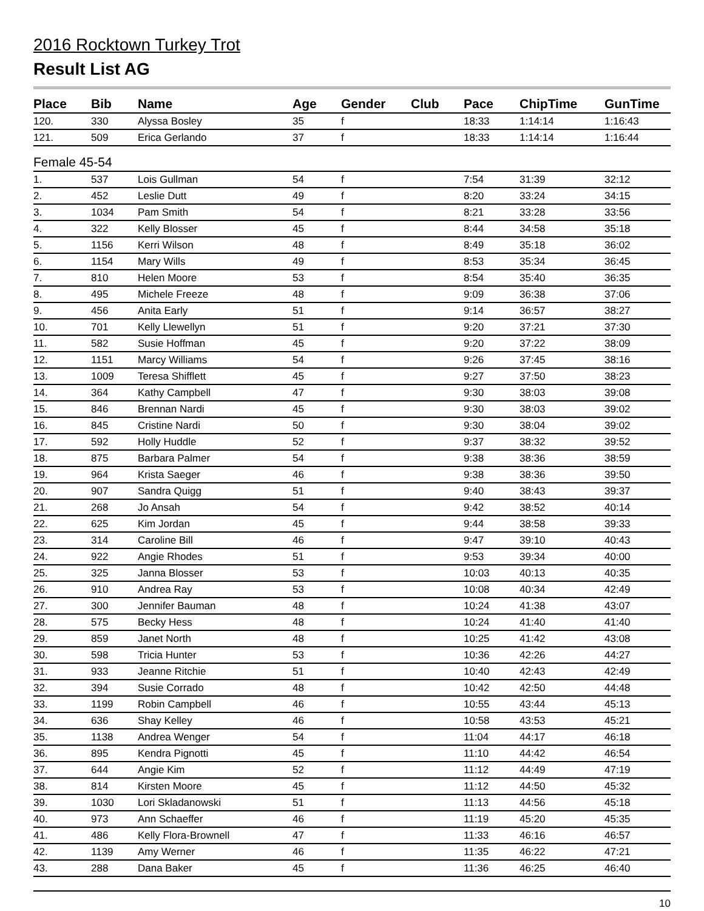2016 Rocktown Turkey Trot
Result List AG
| Place | Bib | Name | Age | Gender | Club | Pace | ChipTime | GunTime |
| --- | --- | --- | --- | --- | --- | --- | --- | --- |
| 120. | 330 | Alyssa Bosley | 35 | f | | 18:33 | 1:14:14 | 1:16:43 |
| 121. | 509 | Erica Gerlando | 37 | f | | 18:33 | 1:14:14 | 1:16:44 |
| Female 45-54 | | | | | | | | |
| 1. | 537 | Lois Gullman | 54 | f | | 7:54 | 31:39 | 32:12 |
| 2. | 452 | Leslie Dutt | 49 | f | | 8:20 | 33:24 | 34:15 |
| 3. | 1034 | Pam Smith | 54 | f | | 8:21 | 33:28 | 33:56 |
| 4. | 322 | Kelly Blosser | 45 | f | | 8:44 | 34:58 | 35:18 |
| 5. | 1156 | Kerri Wilson | 48 | f | | 8:49 | 35:18 | 36:02 |
| 6. | 1154 | Mary Wills | 49 | f | | 8:53 | 35:34 | 36:45 |
| 7. | 810 | Helen Moore | 53 | f | | 8:54 | 35:40 | 36:35 |
| 8. | 495 | Michele Freeze | 48 | f | | 9:09 | 36:38 | 37:06 |
| 9. | 456 | Anita Early | 51 | f | | 9:14 | 36:57 | 38:27 |
| 10. | 701 | Kelly Llewellyn | 51 | f | | 9:20 | 37:21 | 37:30 |
| 11. | 582 | Susie Hoffman | 45 | f | | 9:20 | 37:22 | 38:09 |
| 12. | 1151 | Marcy Williams | 54 | f | | 9:26 | 37:45 | 38:16 |
| 13. | 1009 | Teresa Shifflett | 45 | f | | 9:27 | 37:50 | 38:23 |
| 14. | 364 | Kathy Campbell | 47 | f | | 9:30 | 38:03 | 39:08 |
| 15. | 846 | Brennan Nardi | 45 | f | | 9:30 | 38:03 | 39:02 |
| 16. | 845 | Cristine Nardi | 50 | f | | 9:30 | 38:04 | 39:02 |
| 17. | 592 | Holly Huddle | 52 | f | | 9:37 | 38:32 | 39:52 |
| 18. | 875 | Barbara Palmer | 54 | f | | 9:38 | 38:36 | 38:59 |
| 19. | 964 | Krista Saeger | 46 | f | | 9:38 | 38:36 | 39:50 |
| 20. | 907 | Sandra Quigg | 51 | f | | 9:40 | 38:43 | 39:37 |
| 21. | 268 | Jo Ansah | 54 | f | | 9:42 | 38:52 | 40:14 |
| 22. | 625 | Kim Jordan | 45 | f | | 9:44 | 38:58 | 39:33 |
| 23. | 314 | Caroline Bill | 46 | f | | 9:47 | 39:10 | 40:43 |
| 24. | 922 | Angie Rhodes | 51 | f | | 9:53 | 39:34 | 40:00 |
| 25. | 325 | Janna Blosser | 53 | f | | 10:03 | 40:13 | 40:35 |
| 26. | 910 | Andrea Ray | 53 | f | | 10:08 | 40:34 | 42:49 |
| 27. | 300 | Jennifer Bauman | 48 | f | | 10:24 | 41:38 | 43:07 |
| 28. | 575 | Becky Hess | 48 | f | | 10:24 | 41:40 | 41:40 |
| 29. | 859 | Janet North | 48 | f | | 10:25 | 41:42 | 43:08 |
| 30. | 598 | Tricia Hunter | 53 | f | | 10:36 | 42:26 | 44:27 |
| 31. | 933 | Jeanne Ritchie | 51 | f | | 10:40 | 42:43 | 42:49 |
| 32. | 394 | Susie Corrado | 48 | f | | 10:42 | 42:50 | 44:48 |
| 33. | 1199 | Robin Campbell | 46 | f | | 10:55 | 43:44 | 45:13 |
| 34. | 636 | Shay Kelley | 46 | f | | 10:58 | 43:53 | 45:21 |
| 35. | 1138 | Andrea Wenger | 54 | f | | 11:04 | 44:17 | 46:18 |
| 36. | 895 | Kendra Pignotti | 45 | f | | 11:10 | 44:42 | 46:54 |
| 37. | 644 | Angie Kim | 52 | f | | 11:12 | 44:49 | 47:19 |
| 38. | 814 | Kirsten Moore | 45 | f | | 11:12 | 44:50 | 45:32 |
| 39. | 1030 | Lori Skladanowski | 51 | f | | 11:13 | 44:56 | 45:18 |
| 40. | 973 | Ann Schaeffer | 46 | f | | 11:19 | 45:20 | 45:35 |
| 41. | 486 | Kelly Flora-Brownell | 47 | f | | 11:33 | 46:16 | 46:57 |
| 42. | 1139 | Amy Werner | 46 | f | | 11:35 | 46:22 | 47:21 |
| 43. | 288 | Dana Baker | 45 | f | | 11:36 | 46:25 | 46:40 |
10